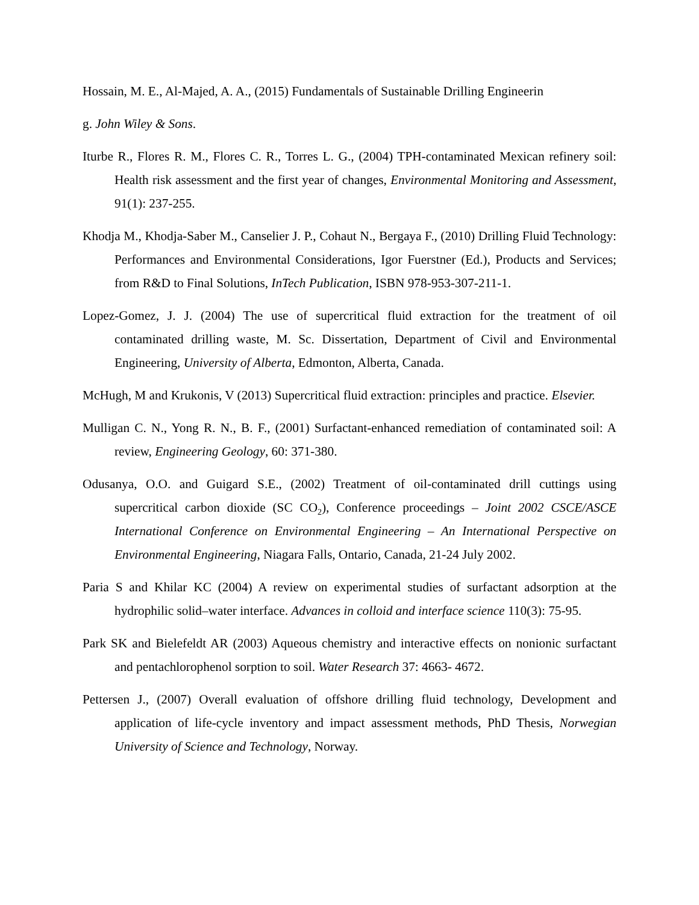Hossain, M. E., Al-Majed, A. A., (2015) Fundamentals of Sustainable Drilling Engineerin
g. John Wiley & Sons.
Iturbe R., Flores R. M., Flores C. R., Torres L. G., (2004) TPH-contaminated Mexican refinery soil: Health risk assessment and the first year of changes, Environmental Monitoring and Assessment, 91(1): 237-255.
Khodja M., Khodja-Saber M., Canselier J. P., Cohaut N., Bergaya F., (2010) Drilling Fluid Technology: Performances and Environmental Considerations, Igor Fuerstner (Ed.), Products and Services; from R&D to Final Solutions, InTech Publication, ISBN 978-953-307-211-1.
Lopez-Gomez, J. J. (2004) The use of supercritical fluid extraction for the treatment of oil contaminated drilling waste, M. Sc. Dissertation, Department of Civil and Environmental Engineering, University of Alberta, Edmonton, Alberta, Canada.
McHugh, M and Krukonis, V (2013) Supercritical fluid extraction: principles and practice. Elsevier.
Mulligan C. N., Yong R. N., B. F., (2001) Surfactant-enhanced remediation of contaminated soil: A review, Engineering Geology, 60: 371-380.
Odusanya, O.O. and Guigard S.E., (2002) Treatment of oil-contaminated drill cuttings using supercritical carbon dioxide (SC CO<sub>2</sub>), Conference proceedings – Joint 2002 CSCE/ASCE International Conference on Environmental Engineering – An International Perspective on Environmental Engineering, Niagara Falls, Ontario, Canada, 21-24 July 2002.
Paria S and Khilar KC (2004) A review on experimental studies of surfactant adsorption at the hydrophilic solid–water interface. Advances in colloid and interface science 110(3): 75-95.
Park SK and Bielefeldt AR (2003) Aqueous chemistry and interactive effects on nonionic surfactant and pentachlorophenol sorption to soil. Water Research 37: 4663- 4672.
Pettersen J., (2007) Overall evaluation of offshore drilling fluid technology, Development and application of life-cycle inventory and impact assessment methods, PhD Thesis, Norwegian University of Science and Technology, Norway.